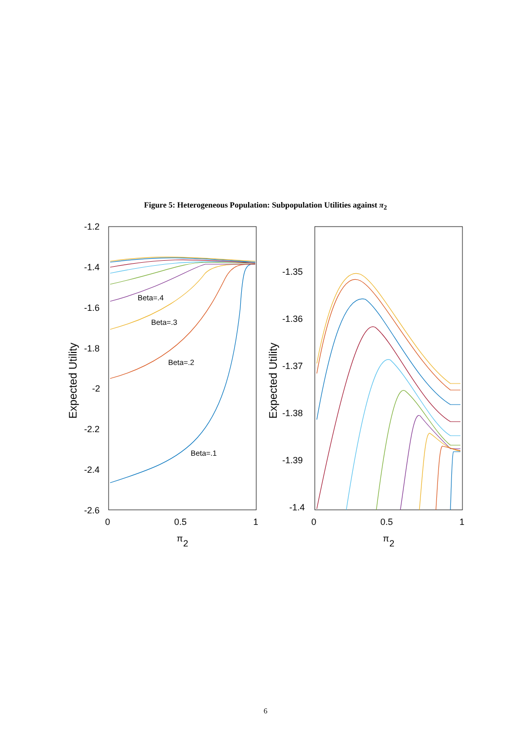Figure 5: Heterogeneous Population: Subpopulation Utilities against π<sub>2</sub>
-1.2
-1.4
-1.6
-1.8
-2
-2.2
-2.4
-2.6
0
0.5
1
π
2
Expected Utility
Beta=.4
Beta=.3
Beta=.2
Beta=.1
-1.35
-1.36
-1.37
-1.38
-1.39
-1.4
0
0.5
1
π
2
Expected Utility
6